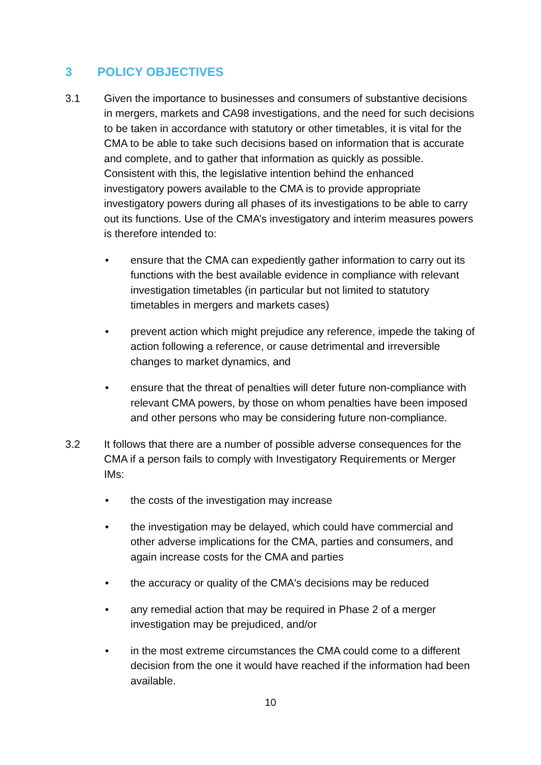3 POLICY OBJECTIVES
3.1 Given the importance to businesses and consumers of substantive decisions in mergers, markets and CA98 investigations, and the need for such decisions to be taken in accordance with statutory or other timetables, it is vital for the CMA to be able to take such decisions based on information that is accurate and complete, and to gather that information as quickly as possible. Consistent with this, the legislative intention behind the enhanced investigatory powers available to the CMA is to provide appropriate investigatory powers during all phases of its investigations to be able to carry out its functions. Use of the CMA’s investigatory and interim measures powers is therefore intended to:
• ensure that the CMA can expediently gather information to carry out its functions with the best available evidence in compliance with relevant investigation timetables (in particular but not limited to statutory timetables in mergers and markets cases)
• prevent action which might prejudice any reference, impede the taking of action following a reference, or cause detrimental and irreversible changes to market dynamics, and
• ensure that the threat of penalties will deter future non-compliance with relevant CMA powers, by those on whom penalties have been imposed and other persons who may be considering future non-compliance.
3.2 It follows that there are a number of possible adverse consequences for the CMA if a person fails to comply with Investigatory Requirements or Merger IMs:
• the costs of the investigation may increase
• the investigation may be delayed, which could have commercial and other adverse implications for the CMA, parties and consumers, and again increase costs for the CMA and parties
• the accuracy or quality of the CMA's decisions may be reduced
• any remedial action that may be required in Phase 2 of a merger investigation may be prejudiced, and/or
• in the most extreme circumstances the CMA could come to a different decision from the one it would have reached if the information had been available.
10